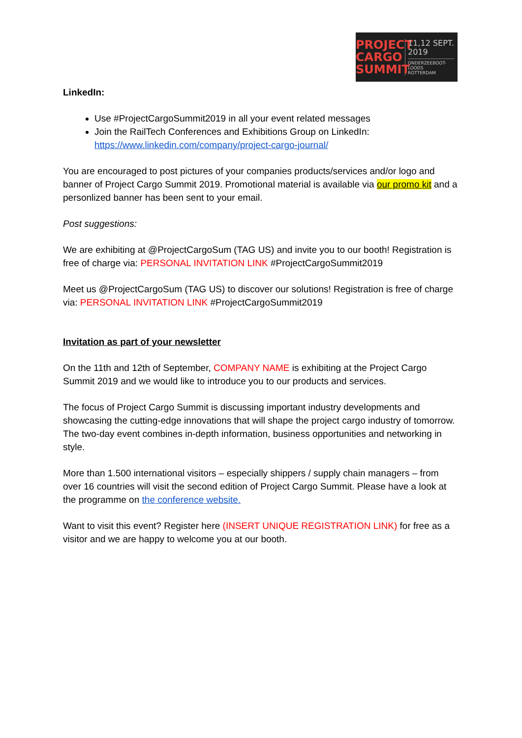PROJECT
CARGO
SUMMIT
11,12 SEPT.
2019
ONDERZEEBOOT-
LOODS
ROTTERDAM
LinkedIn:
Use #ProjectCargoSummit2019 in all your event related messages
Join the RailTech Conferences and Exhibitions Group on LinkedIn: https://www.linkedin.com/company/project-cargo-journal/
You are encouraged to post pictures of your companies products/services and/or logo and banner of Project Cargo Summit 2019. Promotional material is available via our promo kit and a personlized banner has been sent to your email.
Post suggestions:
We are exhibiting at @ProjectCargoSum (TAG US) and invite you to our booth! Registration is free of charge via: PERSONAL INVITATION LINK #ProjectCargoSummit2019
Meet us @ProjectCargoSum (TAG US) to discover our solutions! Registration is free of charge via: PERSONAL INVITATION LINK #ProjectCargoSummit2019
Invitation as part of your newsletter
On the 11th and 12th of September, COMPANY NAME is exhibiting at the Project Cargo Summit 2019 and we would like to introduce you to our products and services.
The focus of Project Cargo Summit is discussing important industry developments and showcasing the cutting-edge innovations that will shape the project cargo industry of tomorrow. The two-day event combines in-depth information, business opportunities and networking in style.
More than 1.500 international visitors – especially shippers / supply chain managers – from over 16 countries will visit the second edition of Project Cargo Summit. Please have a look at the programme on the conference website.
Want to visit this event? Register here (INSERT UNIQUE REGISTRATION LINK) for free as a visitor and we are happy to welcome you at our booth.